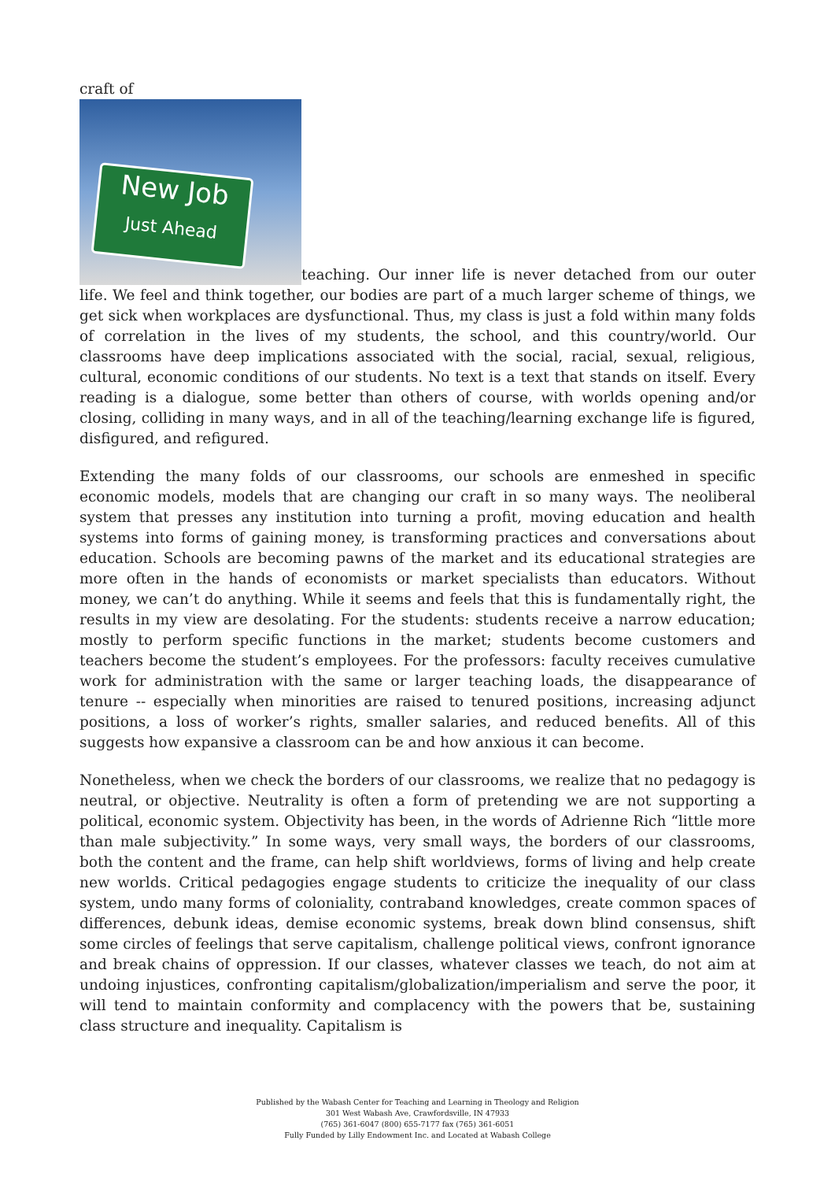craft of
New Job
Just Ahead teaching. Our inner life is never detached from our outer life. We feel and think together, our bodies are part of a much larger scheme of things, we get sick when workplaces are dysfunctional. Thus, my class is just a fold within many folds of correlation in the lives of my students, the school, and this country/world. Our classrooms have deep implications associated with the social, racial, sexual, religious, cultural, economic conditions of our students. No text is a text that stands on itself. Every reading is a dialogue, some better than others of course, with worlds opening and/or closing, colliding in many ways, and in all of the teaching/learning exchange life is figured, disfigured, and refigured.
Extending the many folds of our classrooms, our schools are enmeshed in specific economic models, models that are changing our craft in so many ways. The neoliberal system that presses any institution into turning a profit, moving education and health systems into forms of gaining money, is transforming practices and conversations about education. Schools are becoming pawns of the market and its educational strategies are more often in the hands of economists or market specialists than educators. Without money, we can’t do anything. While it seems and feels that this is fundamentally right, the results in my view are desolating. For the students: students receive a narrow education; mostly to perform specific functions in the market; students become customers and teachers become the student’s employees. For the professors: faculty receives cumulative work for administration with the same or larger teaching loads, the disappearance of tenure -- especially when minorities are raised to tenured positions, increasing adjunct positions, a loss of worker’s rights, smaller salaries, and reduced benefits. All of this suggests how expansive a classroom can be and how anxious it can become.
Nonetheless, when we check the borders of our classrooms, we realize that no pedagogy is neutral, or objective. Neutrality is often a form of pretending we are not supporting a political, economic system. Objectivity has been, in the words of Adrienne Rich “little more than male subjectivity.” In some ways, very small ways, the borders of our classrooms, both the content and the frame, can help shift worldviews, forms of living and help create new worlds. Critical pedagogies engage students to criticize the inequality of our class system, undo many forms of coloniality, contraband knowledges, create common spaces of differences, debunk ideas, demise economic systems, break down blind consensus, shift some circles of feelings that serve capitalism, challenge political views, confront ignorance and break chains of oppression. If our classes, whatever classes we teach, do not aim at undoing injustices, confronting capitalism/globalization/imperialism and serve the poor, it will tend to maintain conformity and complacency with the powers that be, sustaining class structure and inequality. Capitalism is
Published by the Wabash Center for Teaching and Learning in Theology and Religion
301 West Wabash Ave, Crawfordsville, IN 47933
(765) 361-6047 (800) 655-7177 fax (765) 361-6051
Fully Funded by Lilly Endowment Inc. and Located at Wabash College